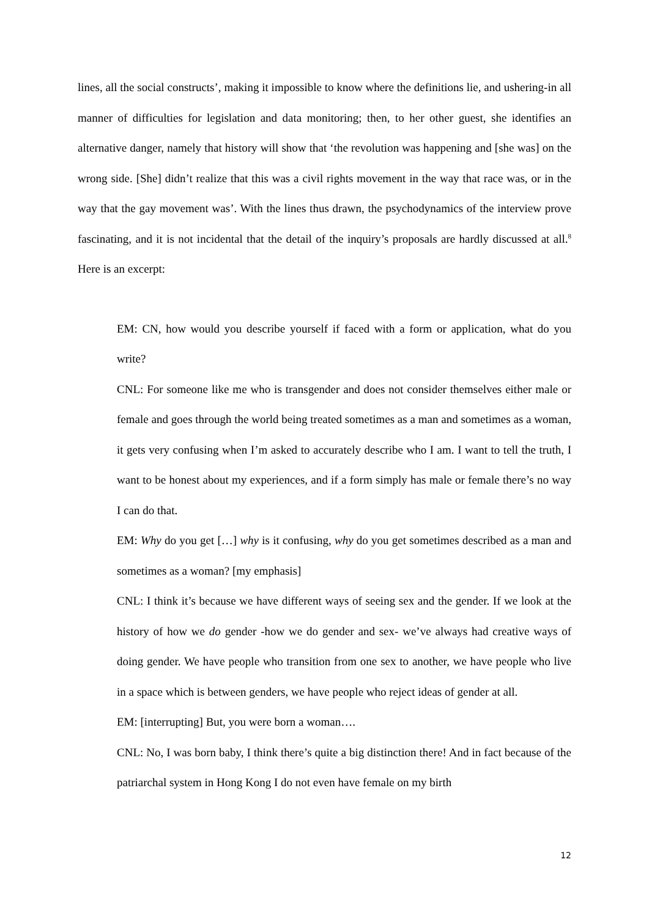lines, all the social constructs’, making it impossible to know where the definitions lie, and ushering-in all manner of difficulties for legislation and data monitoring; then, to her other guest, she identifies an alternative danger, namely that history will show that ‘the revolution was happening and [she was] on the wrong side. [She] didn’t realize that this was a civil rights movement in the way that race was, or in the way that the gay movement was’. With the lines thus drawn, the psychodynamics of the interview prove fascinating, and it is not incidental that the detail of the inquiry’s proposals are hardly discussed at all.<sup>8</sup> Here is an excerpt:
EM: CN, how would you describe yourself if faced with a form or application, what do you write?
CNL: For someone like me who is transgender and does not consider themselves either male or female and goes through the world being treated sometimes as a man and sometimes as a woman, it gets very confusing when I’m asked to accurately describe who I am. I want to tell the truth, I want to be honest about my experiences, and if a form simply has male or female there’s no way I can do that.
EM: Why do you get […] why is it confusing, why do you get sometimes described as a man and sometimes as a woman? [my emphasis]
CNL: I think it’s because we have different ways of seeing sex and the gender. If we look at the history of how we do gender -how we do gender and sex- we’ve always had creative ways of doing gender. We have people who transition from one sex to another, we have people who live in a space which is between genders, we have people who reject ideas of gender at all.
EM: [interrupting] But, you were born a woman….
CNL: No, I was born baby, I think there’s quite a big distinction there! And in fact because of the patriarchal system in Hong Kong I do not even have female on my birth
12